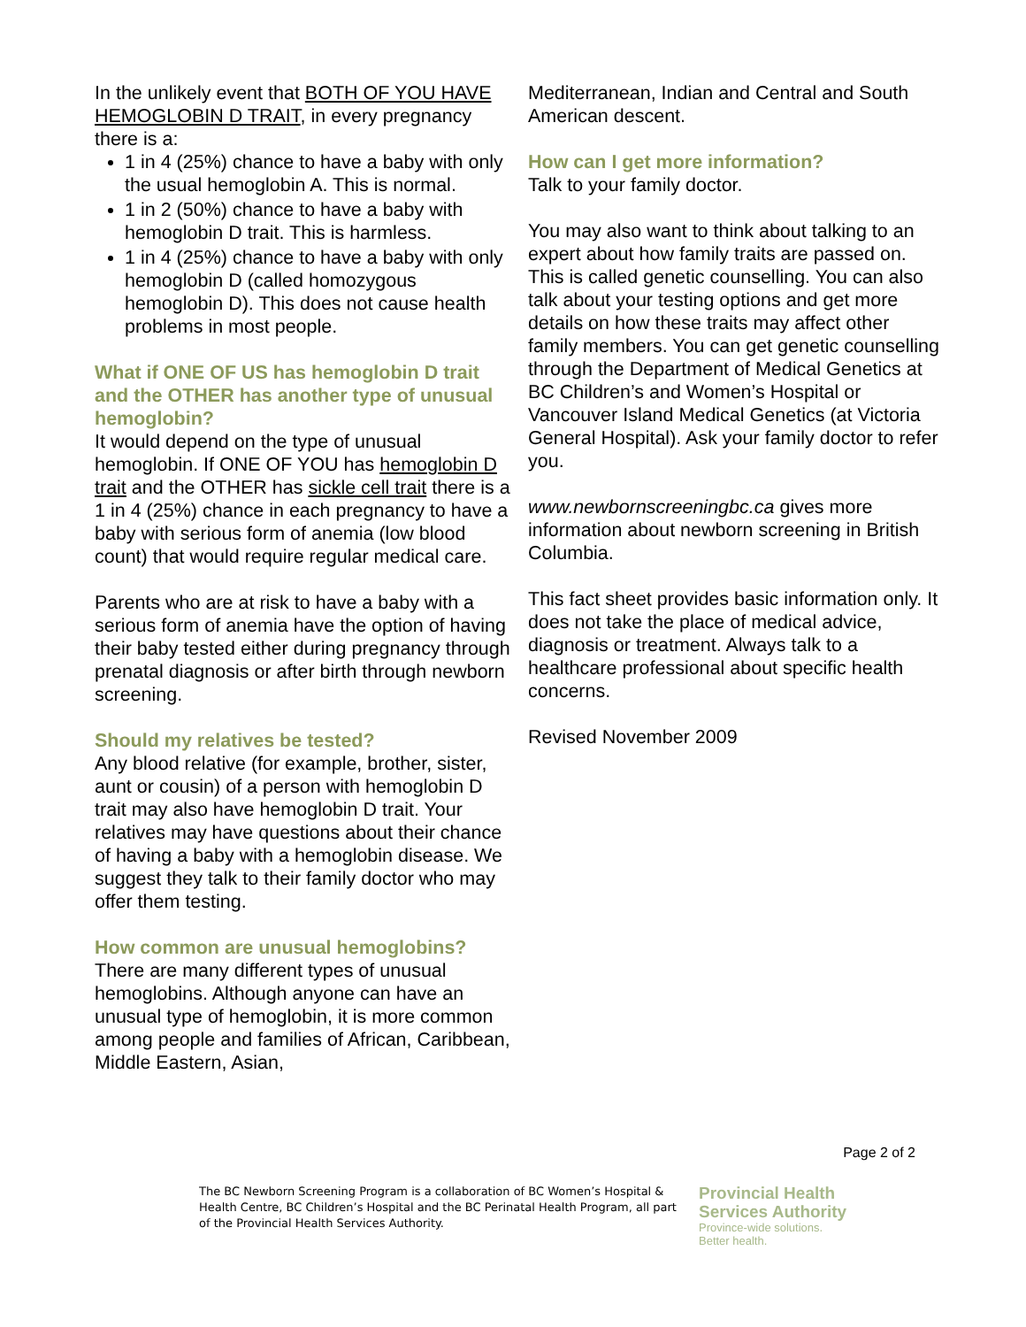In the unlikely event that BOTH OF YOU HAVE HEMOGLOBIN D TRAIT, in every pregnancy there is a:
1 in 4 (25%) chance to have a baby with only the usual hemoglobin A. This is normal.
1 in 2 (50%) chance to have a baby with hemoglobin D trait. This is harmless.
1 in 4 (25%) chance to have a baby with only hemoglobin D (called homozygous hemoglobin D). This does not cause health problems in most people.
What if ONE OF US has hemoglobin D trait and the OTHER has another type of unusual hemoglobin?
It would depend on the type of unusual hemoglobin. If ONE OF YOU has hemoglobin D trait and the OTHER has sickle cell trait there is a 1 in 4 (25%) chance in each pregnancy to have a baby with serious form of anemia (low blood count) that would require regular medical care.
Parents who are at risk to have a baby with a serious form of anemia have the option of having their baby tested either during pregnancy through prenatal diagnosis or after birth through newborn screening.
Should my relatives be tested?
Any blood relative (for example, brother, sister, aunt or cousin) of a person with hemoglobin D trait may also have hemoglobin D trait. Your relatives may have questions about their chance of having a baby with a hemoglobin disease. We suggest they talk to their family doctor who may offer them testing.
How common are unusual hemoglobins?
There are many different types of unusual hemoglobins. Although anyone can have an unusual type of hemoglobin, it is more common among people and families of African, Caribbean, Middle Eastern, Asian,
Mediterranean, Indian and Central and South American descent.
How can I get more information?
Talk to your family doctor.
You may also want to think about talking to an expert about how family traits are passed on. This is called genetic counselling. You can also talk about your testing options and get more details on how these traits may affect other family members. You can get genetic counselling through the Department of Medical Genetics at BC Children’s and Women’s Hospital or Vancouver Island Medical Genetics (at Victoria General Hospital). Ask your family doctor to refer you.
www.newbornscreeningbc.ca gives more information about newborn screening in British Columbia.
This fact sheet provides basic information only. It does not take the place of medical advice, diagnosis or treatment. Always talk to a healthcare professional about specific health concerns.
Revised November 2009
Page 2 of 2
The BC Newborn Screening Program is a collaboration of BC Women’s Hospital & Health Centre, BC Children’s Hospital and the BC Perinatal Health Program, all part of the Provincial Health Services Authority.
Provincial Health
Services Authority
Province-wide solutions.
Better health.